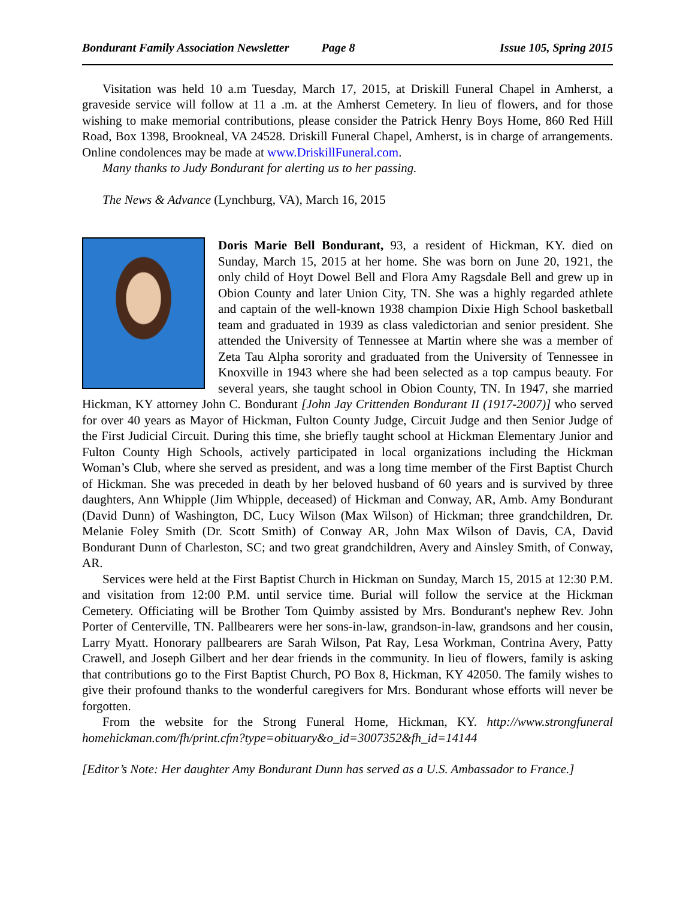Bondurant Family Association Newsletter Page 8 Issue 105, Spring 2015
Visitation was held 10 a.m Tuesday, March 17, 2015, at Driskill Funeral Chapel in Amherst, a graveside service will follow at 11 a .m. at the Amherst Cemetery. In lieu of flowers, and for those wishing to make memorial contributions, please consider the Patrick Henry Boys Home, 860 Red Hill Road, Box 1398, Brookneal, VA 24528. Driskill Funeral Chapel, Amherst, is in charge of arrangements. Online condolences may be made at www.DriskillFuneral.com.
Many thanks to Judy Bondurant for alerting us to her passing.
The News & Advance (Lynchburg, VA), March 16, 2015
Doris Marie Bell Bondurant, 93, a resident of Hickman, KY. died on Sunday, March 15, 2015 at her home. She was born on June 20, 1921, the only child of Hoyt Dowel Bell and Flora Amy Ragsdale Bell and grew up in Obion County and later Union City, TN. She was a highly regarded athlete and captain of the well-known 1938 champion Dixie High School basketball team and graduated in 1939 as class valedictorian and senior president. She attended the University of Tennessee at Martin where she was a member of Zeta Tau Alpha sorority and graduated from the University of Tennessee in Knoxville in 1943 where she had been selected as a top campus beauty. For several years, she taught school in Obion County, TN. In 1947, she married Hickman, KY attorney John C. Bondurant [John Jay Crittenden Bondurant II (1917-2007)] who served for over 40 years as Mayor of Hickman, Fulton County Judge, Circuit Judge and then Senior Judge of the First Judicial Circuit. During this time, she briefly taught school at Hickman Elementary Junior and Fulton County High Schools, actively participated in local organizations including the Hickman Woman’s Club, where she served as president, and was a long time member of the First Baptist Church of Hickman. She was preceded in death by her beloved husband of 60 years and is survived by three daughters, Ann Whipple (Jim Whipple, deceased) of Hickman and Conway, AR, Amb. Amy Bondurant (David Dunn) of Washington, DC, Lucy Wilson (Max Wilson) of Hickman; three grandchildren, Dr. Melanie Foley Smith (Dr. Scott Smith) of Conway AR, John Max Wilson of Davis, CA, David Bondurant Dunn of Charleston, SC; and two great grandchildren, Avery and Ainsley Smith, of Conway, AR.
Services were held at the First Baptist Church in Hickman on Sunday, March 15, 2015 at 12:30 P.M. and visitation from 12:00 P.M. until service time. Burial will follow the service at the Hickman Cemetery. Officiating will be Brother Tom Quimby assisted by Mrs. Bondurant's nephew Rev. John Porter of Centerville, TN. Pallbearers were her sons-in-law, grandson-in-law, grandsons and her cousin, Larry Myatt. Honorary pallbearers are Sarah Wilson, Pat Ray, Lesa Workman, Contrina Avery, Patty Crawell, and Joseph Gilbert and her dear friends in the community. In lieu of flowers, family is asking that contributions go to the First Baptist Church, PO Box 8, Hickman, KY 42050. The family wishes to give their profound thanks to the wonderful caregivers for Mrs. Bondurant whose efforts will never be forgotten.
From the website for the Strong Funeral Home, Hickman, KY. http://www.strongfuneral homehickman.com/fh/print.cfm?type=obituary&o_id=3007352&fh_id=14144
[Editor’s Note: Her daughter Amy Bondurant Dunn has served as a U.S. Ambassador to France.]